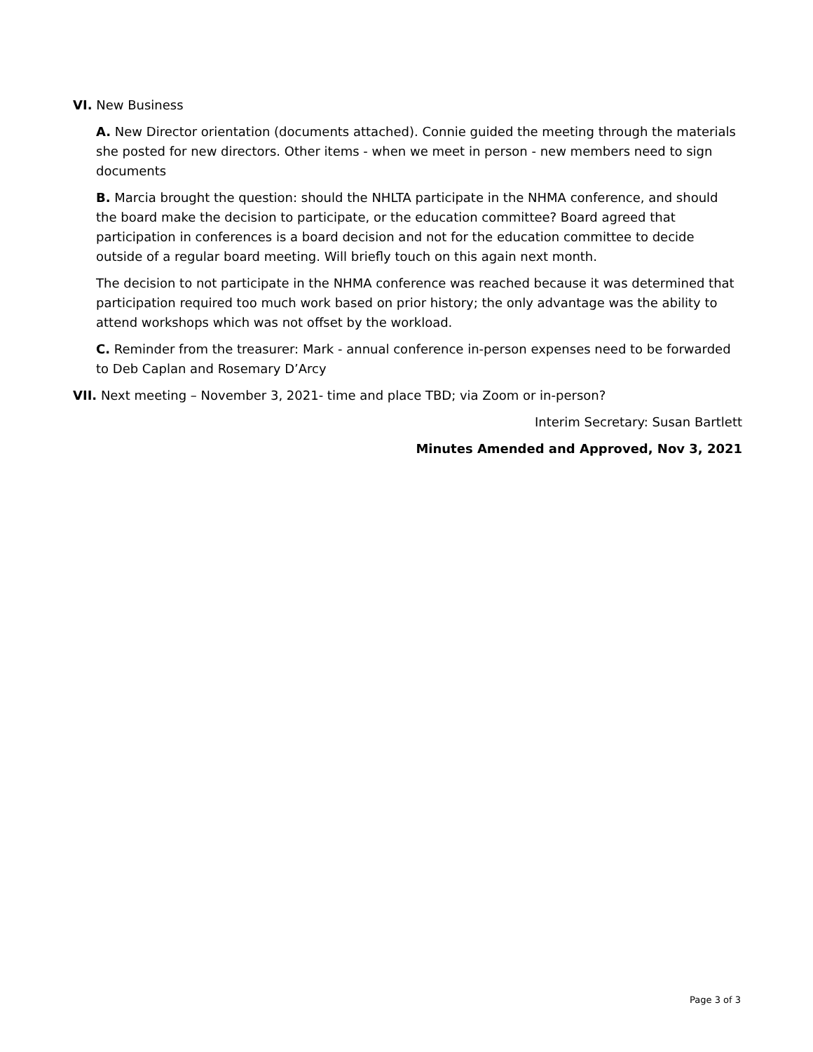VI. New Business
A. New Director orientation (documents attached). Connie guided the meeting through the materials she posted for new directors. Other items - when we meet in person - new members need to sign documents
B. Marcia brought the question: should the NHLTA participate in the NHMA conference, and should the board make the decision to participate, or the education committee? Board agreed that participation in conferences is a board decision and not for the education committee to decide outside of a regular board meeting. Will briefly touch on this again next month.
The decision to not participate in the NHMA conference was reached because it was determined that participation required too much work based on prior history; the only advantage was the ability to attend workshops which was not offset by the workload.
C. Reminder from the treasurer: Mark - annual conference in-person expenses need to be forwarded to Deb Caplan and Rosemary D’Arcy
VII. Next meeting – November 3, 2021- time and place TBD; via Zoom or in-person?
Interim Secretary: Susan Bartlett
Minutes Amended and Approved, Nov 3, 2021
Page 3 of 3